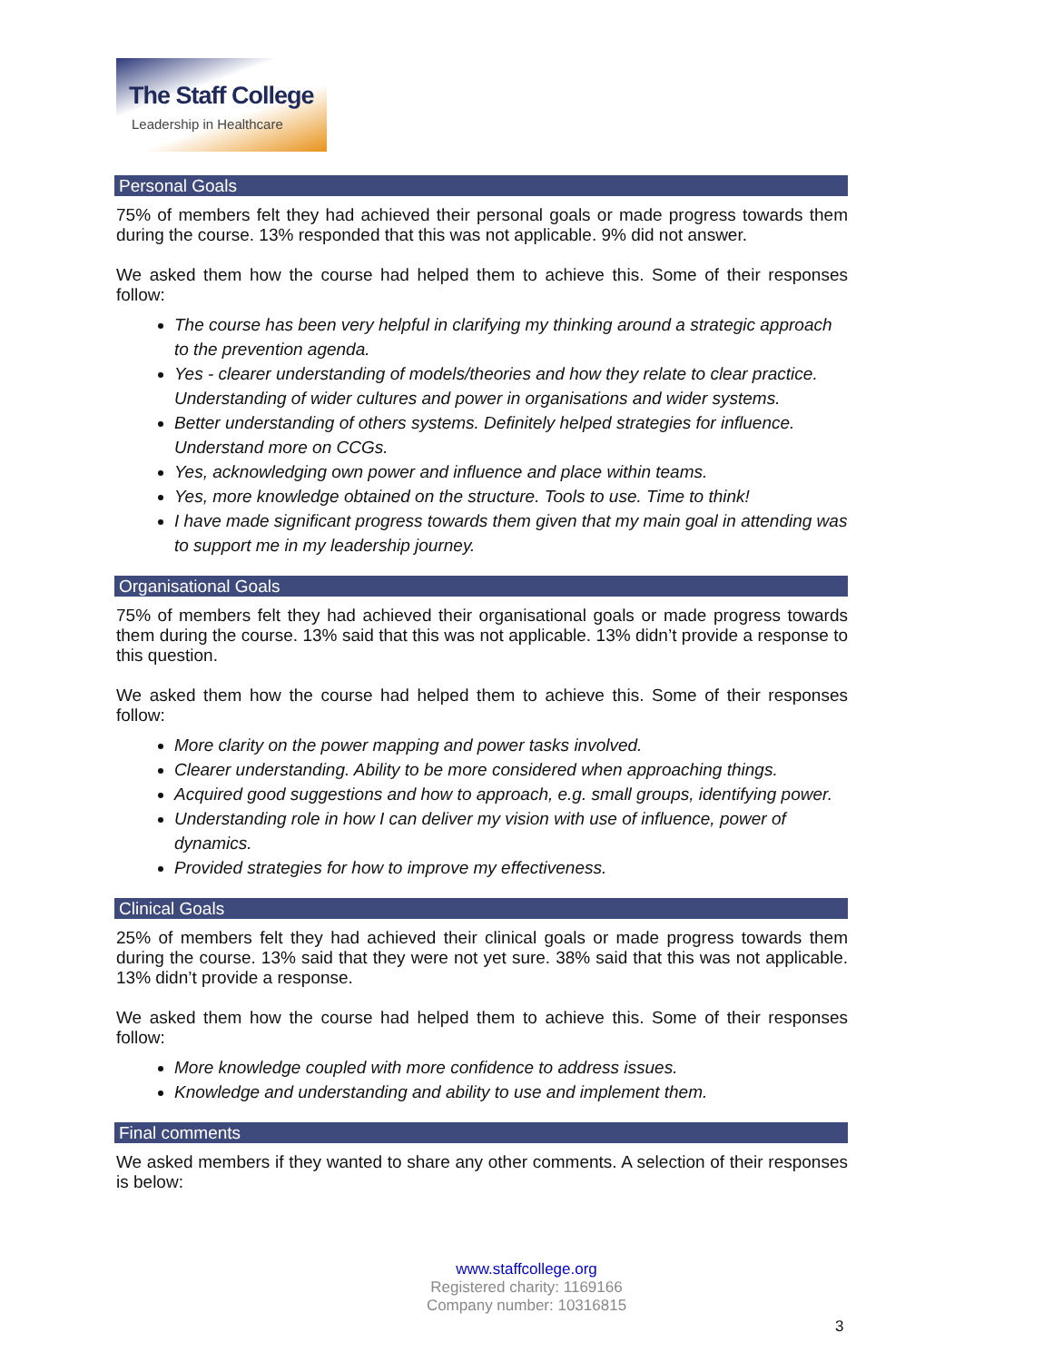The Staff College
Leadership in Healthcare
Personal Goals
75% of members felt they had achieved their personal goals or made progress towards them during the course. 13% responded that this was not applicable. 9% did not answer.
We asked them how the course had helped them to achieve this. Some of their responses follow:
The course has been very helpful in clarifying my thinking around a strategic approach to the prevention agenda.
Yes - clearer understanding of models/theories and how they relate to clear practice. Understanding of wider cultures and power in organisations and wider systems.
Better understanding of others systems. Definitely helped strategies for influence. Understand more on CCGs.
Yes, acknowledging own power and influence and place within teams.
Yes, more knowledge obtained on the structure. Tools to use. Time to think!
I have made significant progress towards them given that my main goal in attending was to support me in my leadership journey.
Organisational Goals
75% of members felt they had achieved their organisational goals or made progress towards them during the course. 13% said that this was not applicable. 13% didn’t provide a response to this question.
We asked them how the course had helped them to achieve this. Some of their responses follow:
More clarity on the power mapping and power tasks involved.
Clearer understanding. Ability to be more considered when approaching things.
Acquired good suggestions and how to approach, e.g. small groups, identifying power.
Understanding role in how I can deliver my vision with use of influence, power of dynamics.
Provided strategies for how to improve my effectiveness.
Clinical Goals
25% of members felt they had achieved their clinical goals or made progress towards them during the course. 13% said that they were not yet sure. 38% said that this was not applicable. 13% didn’t provide a response.
We asked them how the course had helped them to achieve this. Some of their responses follow:
More knowledge coupled with more confidence to address issues.
Knowledge and understanding and ability to use and implement them.
Final comments
We asked members if they wanted to share any other comments. A selection of their responses is below:
www.staffcollege.org
Registered charity: 1169166
Company number: 10316815
3